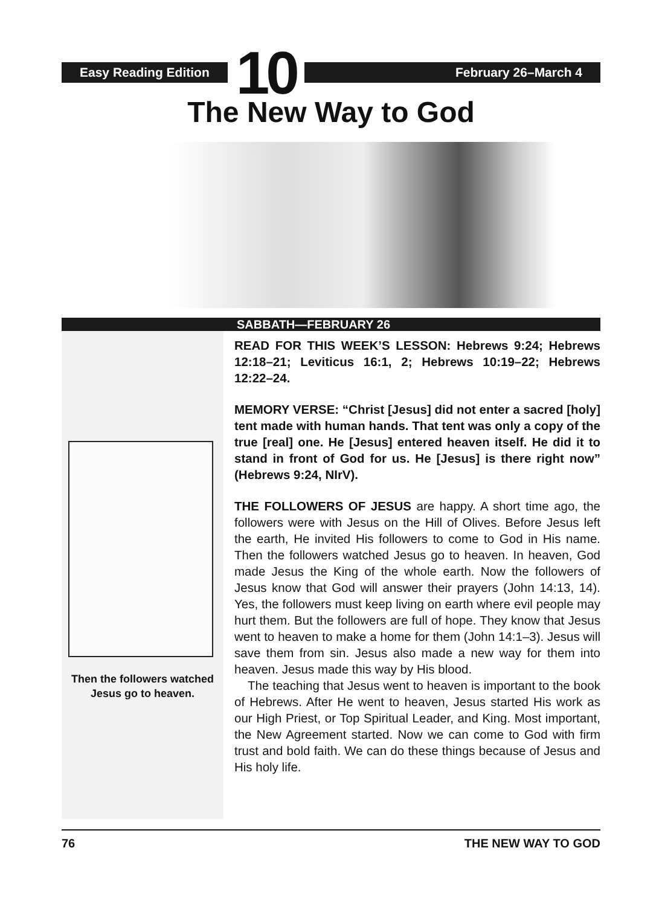Easy Reading Edition
10
February 26–March 4
The New Way to God
SABBATH—FEBRUARY 26
Then the followers watched Jesus go to heaven.
READ FOR THIS WEEK’S LESSON: Hebrews 9:24; Hebrews 12:18–21; Leviticus 16:1, 2; Hebrews 10:19–22; Hebrews 12:22–24.
MEMORY VERSE: “Christ [Jesus] did not enter a sacred [holy] tent made with human hands. That tent was only a copy of the true [real] one. He [Jesus] entered heaven itself. He did it to stand in front of God for us. He [Jesus] is there right now” (Hebrews 9:24, NIrV).
THE FOLLOWERS OF JESUS are happy. A short time ago, the followers were with Jesus on the Hill of Olives. Before Jesus left the earth, He invited His followers to come to God in His name. Then the followers watched Jesus go to heaven. In heaven, God made Jesus the King of the whole earth. Now the followers of Jesus know that God will answer their prayers (John 14:13, 14). Yes, the followers must keep living on earth where evil people may hurt them. But the followers are full of hope. They know that Jesus went to heaven to make a home for them (John 14:1–3). Jesus will save them from sin. Jesus also made a new way for them into heaven. Jesus made this way by His blood.
The teaching that Jesus went to heaven is important to the book of Hebrews. After He went to heaven, Jesus started His work as our High Priest, or Top Spiritual Leader, and King. Most important, the New Agreement started. Now we can come to God with firm trust and bold faith. We can do these things because of Jesus and His holy life.
76 THE NEW WAY TO GOD